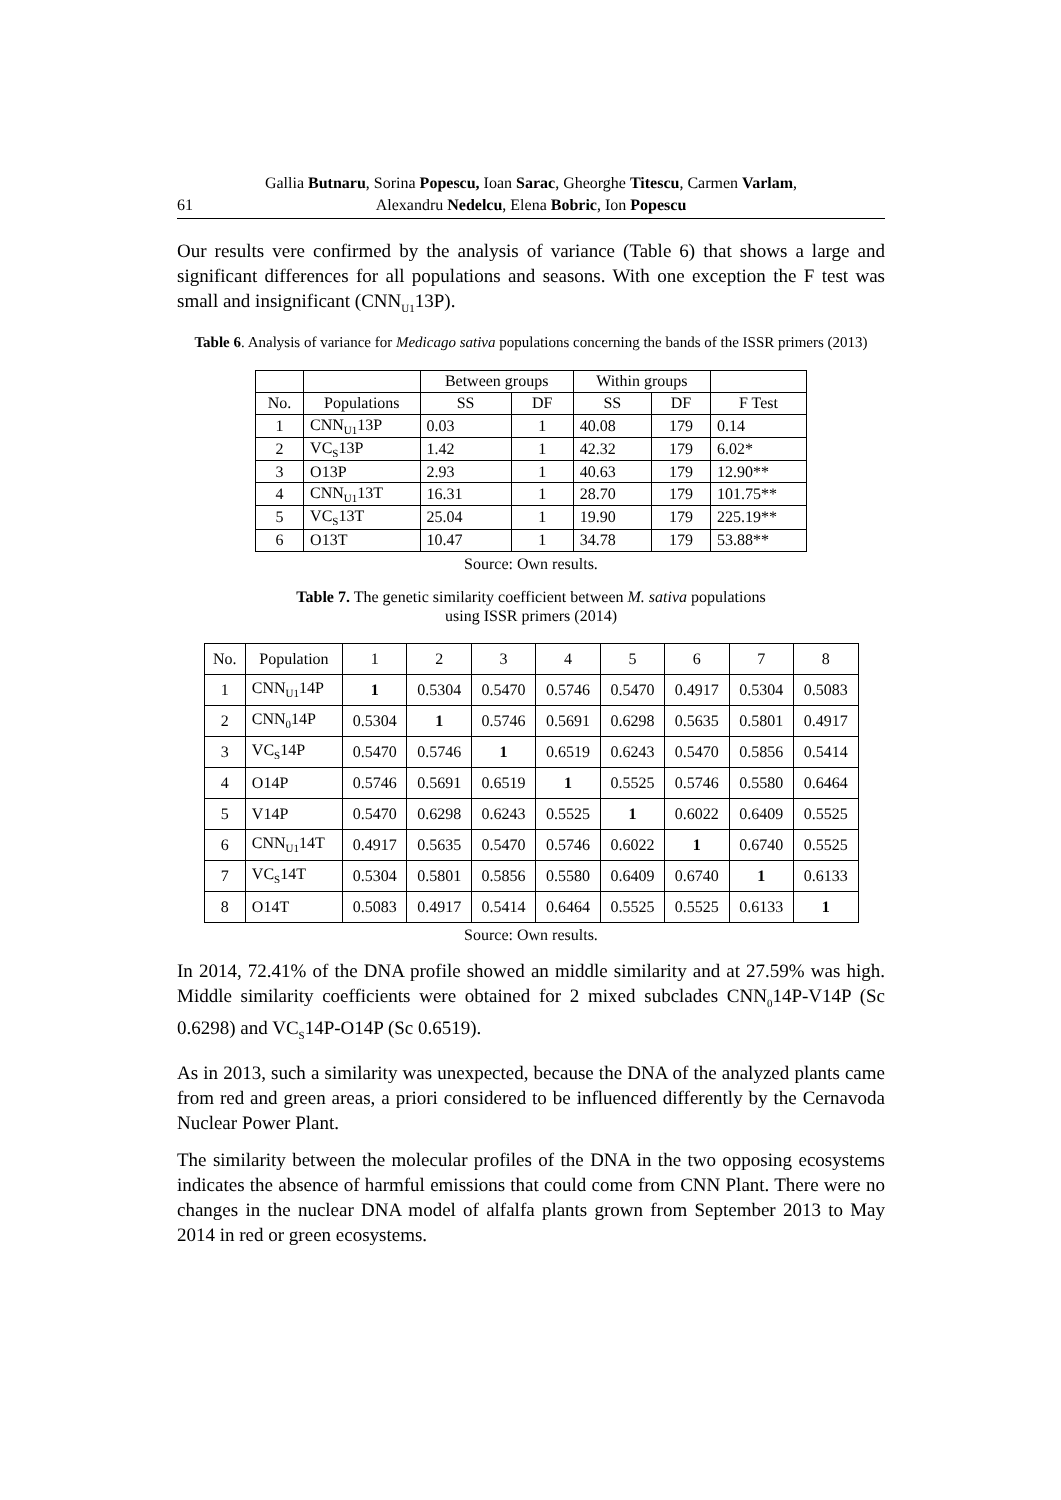Gallia Butnaru, Sorina Popescu, Ioan Sarac, Gheorghe Titescu, Carmen Varlam,
61
Alexandru Nedelcu, Elena Bobric, Ion Popescu
Our results vere confirmed by the analysis of variance (Table 6) that shows a large and significant differences for all populations and seasons. With one exception the F test was small and insignificant (CNN<sub>U1</sub>13P).
Table 6. Analysis of variance for Medicago sativa populations concerning the bands of the ISSR primers (2013)
| | | Between groups | | Within groups | | |
| --- | --- | --- | --- | --- | --- | --- |
| No. | Populations | SS | DF | SS | DF | F Test |
| 1 | CNN<sub>U1</sub>13P | 0.03 | 1 | 40.08 | 179 | 0.14 |
| 2 | VC<sub>S</sub>13P | 1.42 | 1 | 42.32 | 179 | 6.02* |
| 3 | O13P | 2.93 | 1 | 40.63 | 179 | 12.90** |
| 4 | CNN<sub>U1</sub>13T | 16.31 | 1 | 28.70 | 179 | 101.75** |
| 5 | VC<sub>S</sub>13T | 25.04 | 1 | 19.90 | 179 | 225.19** |
| 6 | O13T | 10.47 | 1 | 34.78 | 179 | 53.88** |
Source: Own results.
Table 7. The genetic similarity coefficient between M. sativa populations
using ISSR primers (2014)
| No. | Population | 1 | 2 | 3 | 4 | 5 | 6 | 7 | 8 |
| --- | --- | --- | --- | --- | --- | --- | --- | --- | --- |
| 1 | CNN<sub>U1</sub>14P | 1 | 0.5304 | 0.5470 | 0.5746 | 0.5470 | 0.4917 | 0.5304 | 0.5083 |
| 2 | CNN<sub>0</sub>14P | 0.5304 | 1 | 0.5746 | 0.5691 | 0.6298 | 0.5635 | 0.5801 | 0.4917 |
| 3 | VC<sub>S</sub>14P | 0.5470 | 0.5746 | 1 | 0.6519 | 0.6243 | 0.5470 | 0.5856 | 0.5414 |
| 4 | O14P | 0.5746 | 0.5691 | 0.6519 | 1 | 0.5525 | 0.5746 | 0.5580 | 0.6464 |
| 5 | V14P | 0.5470 | 0.6298 | 0.6243 | 0.5525 | 1 | 0.6022 | 0.6409 | 0.5525 |
| 6 | CNN<sub>U1</sub>14T | 0.4917 | 0.5635 | 0.5470 | 0.5746 | 0.6022 | 1 | 0.6740 | 0.5525 |
| 7 | VC<sub>S</sub>14T | 0.5304 | 0.5801 | 0.5856 | 0.5580 | 0.6409 | 0.6740 | 1 | 0.6133 |
| 8 | O14T | 0.5083 | 0.4917 | 0.5414 | 0.6464 | 0.5525 | 0.5525 | 0.6133 | 1 |
Source: Own results.
In 2014, 72.41% of the DNA profile showed an middle similarity and at 27.59% was high. Middle similarity coefficients were obtained for 2 mixed subclades CNN<sub>0</sub>14P-V14P (Sc 0.6298) and VC<sub>S</sub>14P-O14P (Sc 0.6519).
As in 2013, such a similarity was unexpected, because the DNA of the analyzed plants came from red and green areas, a priori considered to be influenced differently by the Cernavoda Nuclear Power Plant.
The similarity between the molecular profiles of the DNA in the two opposing ecosystems indicates the absence of harmful emissions that could come from CNN Plant. There were no changes in the nuclear DNA model of alfalfa plants grown from September 2013 to May 2014 in red or green ecosystems.